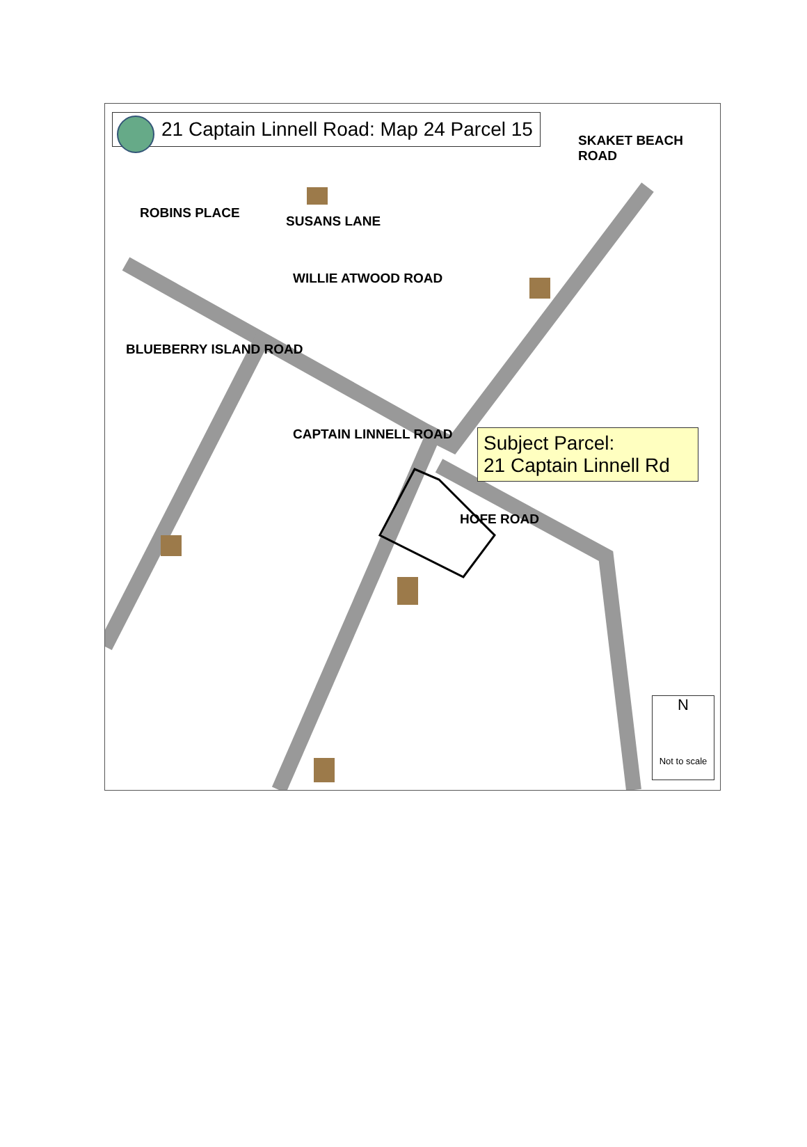21 Captain Linnell Road: Map 24 Parcel 15
SKAKET BEACH ROAD
ROBINS PLACE
SUSANS LANE
WILLIE ATWOOD ROAD
BLUEBERRY ISLAND ROAD
CAPTAIN LINNELL ROAD
HOFE ROAD
Subject Parcel:
21 Captain Linnell Rd
N
Not to scale